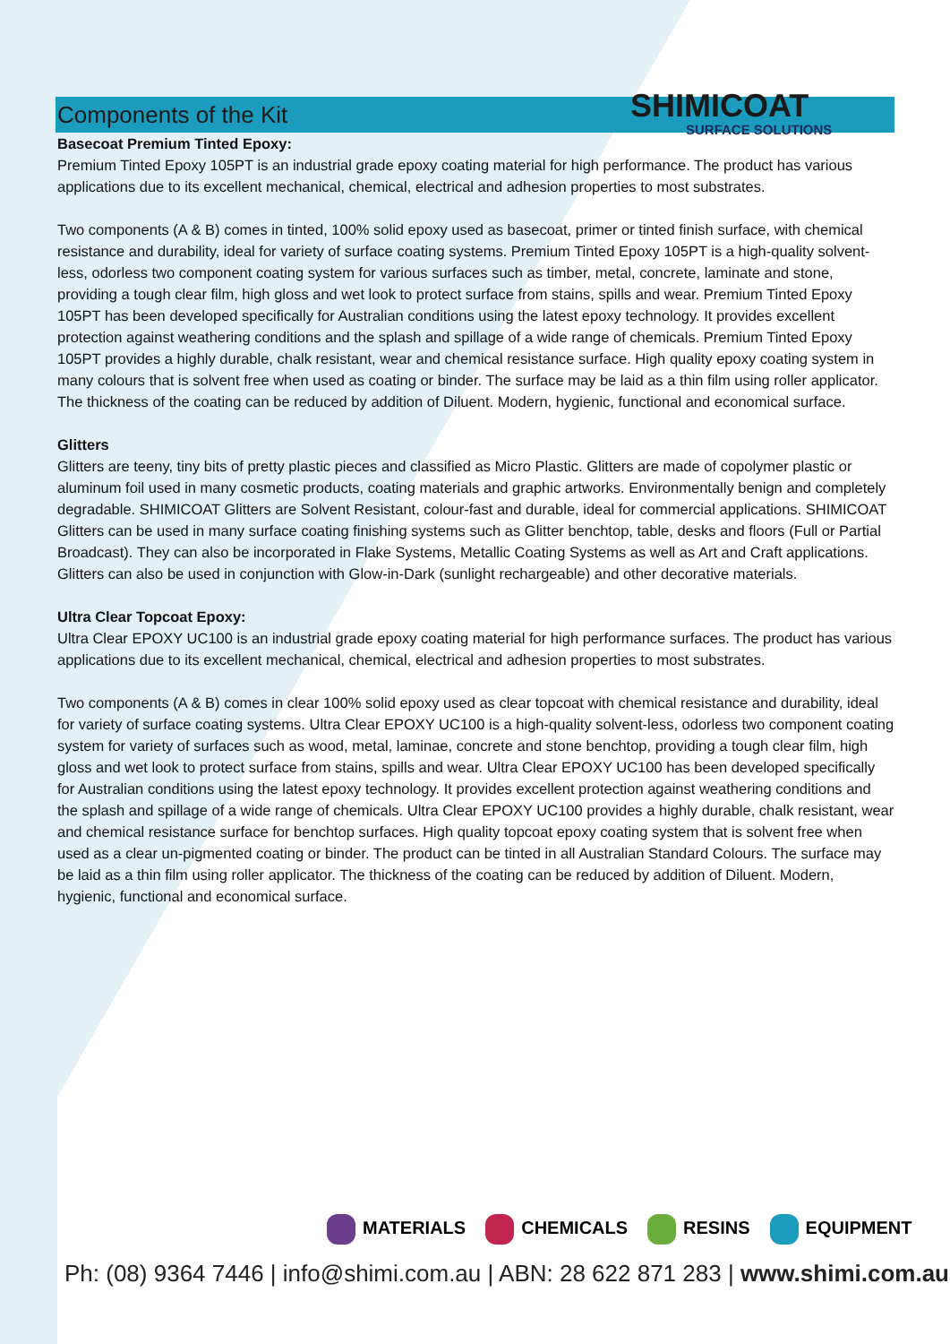SHIMICOAT
SURFACE SOLUTIONS
Components of the Kit
Basecoat Premium Tinted Epoxy:
Premium Tinted Epoxy 105PT is an industrial grade epoxy coating material for high performance. The product has various applications due to its excellent mechanical, chemical, electrical and adhesion properties to most substrates.
Two components (A & B) comes in tinted, 100% solid epoxy used as basecoat, primer or tinted finish surface, with chemical resistance and durability, ideal for variety of surface coating systems. Premium Tinted Epoxy 105PT is a high-quality solvent-less, odorless two component coating system for various surfaces such as timber, metal, concrete, laminate and stone, providing a tough clear film, high gloss and wet look to protect surface from stains, spills and wear. Premium Tinted Epoxy 105PT has been developed specifically for Australian conditions using the latest epoxy technology. It provides excellent protection against weathering conditions and the splash and spillage of a wide range of chemicals. Premium Tinted Epoxy 105PT provides a highly durable, chalk resistant, wear and chemical resistance surface. High quality epoxy coating system in many colours that is solvent free when used as coating or binder. The surface may be laid as a thin film using roller applicator. The thickness of the coating can be reduced by addition of Diluent. Modern, hygienic, functional and economical surface.
Glitters
Glitters are teeny, tiny bits of pretty plastic pieces and classified as Micro Plastic. Glitters are made of copolymer plastic or aluminum foil used in many cosmetic products, coating materials and graphic artworks. Environmentally benign and completely degradable. SHIMICOAT Glitters are Solvent Resistant, colour-fast and durable, ideal for commercial applications. SHIMICOAT Glitters can be used in many surface coating finishing systems such as Glitter benchtop, table, desks and floors (Full or Partial Broadcast). They can also be incorporated in Flake Systems, Metallic Coating Systems as well as Art and Craft applications. Glitters can also be used in conjunction with Glow-in-Dark (sunlight rechargeable) and other decorative materials.
Ultra Clear Topcoat Epoxy:
Ultra Clear EPOXY UC100 is an industrial grade epoxy coating material for high performance surfaces. The product has various applications due to its excellent mechanical, chemical, electrical and adhesion properties to most substrates.
Two components (A & B) comes in clear 100% solid epoxy used as clear topcoat with chemical resistance and durability, ideal for variety of surface coating systems. Ultra Clear EPOXY UC100 is a high-quality solvent-less, odorless two component coating system for variety of surfaces such as wood, metal, laminae, concrete and stone benchtop, providing a tough clear film, high gloss and wet look to protect surface from stains, spills and wear. Ultra Clear EPOXY UC100 has been developed specifically for Australian conditions using the latest epoxy technology. It provides excellent protection against weathering conditions and the splash and spillage of a wide range of chemicals. Ultra Clear EPOXY UC100 provides a highly durable, chalk resistant, wear and chemical resistance surface for benchtop surfaces. High quality topcoat epoxy coating system that is solvent free when used as a clear un-pigmented coating or binder. The product can be tinted in all Australian Standard Colours. The surface may be laid as a thin film using roller applicator. The thickness of the coating can be reduced by addition of Diluent. Modern, hygienic, functional and economical surface.
MATERIALS CHEMICALS RESINS EQUIPMENT
Ph: (08) 9364 7446 | info@shimi.com.au | ABN: 28 622 871 283 | www.shimi.com.au